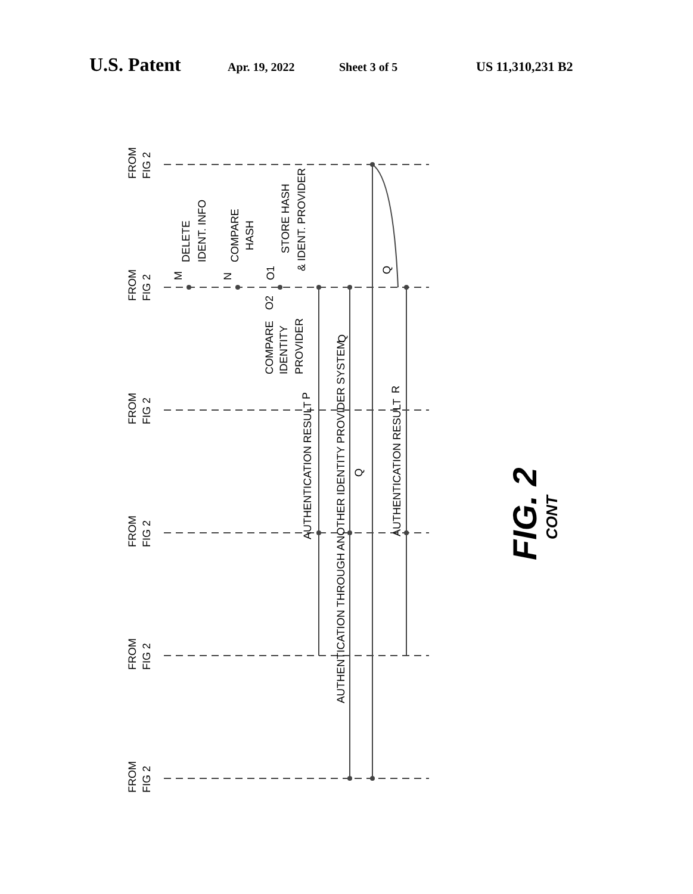U.S. Patent Apr. 19, 2022 Sheet 3 of 5 US 11,310,231 B2
FROM
FIG 2
FROM
FIG 2
FROM
FIG 2
FROM
FIG 2
FROM
FIG 2
FROM
FIG 2
M
DELETE
IDENT. INFO
N
COMPARE
HASH
O1
STORE HASH
& IDENT. PROVIDER
Q
O2
COMPARE
IDENTITY
PROVIDER
P
AUTHENTICATION RESULT
Q
AUTHENTICATION THROUGH ANOTHER IDENTITY PROVIDER SYSTEM
Q
R
AUTHENTICATION RESULT
FIG. 2
CONT